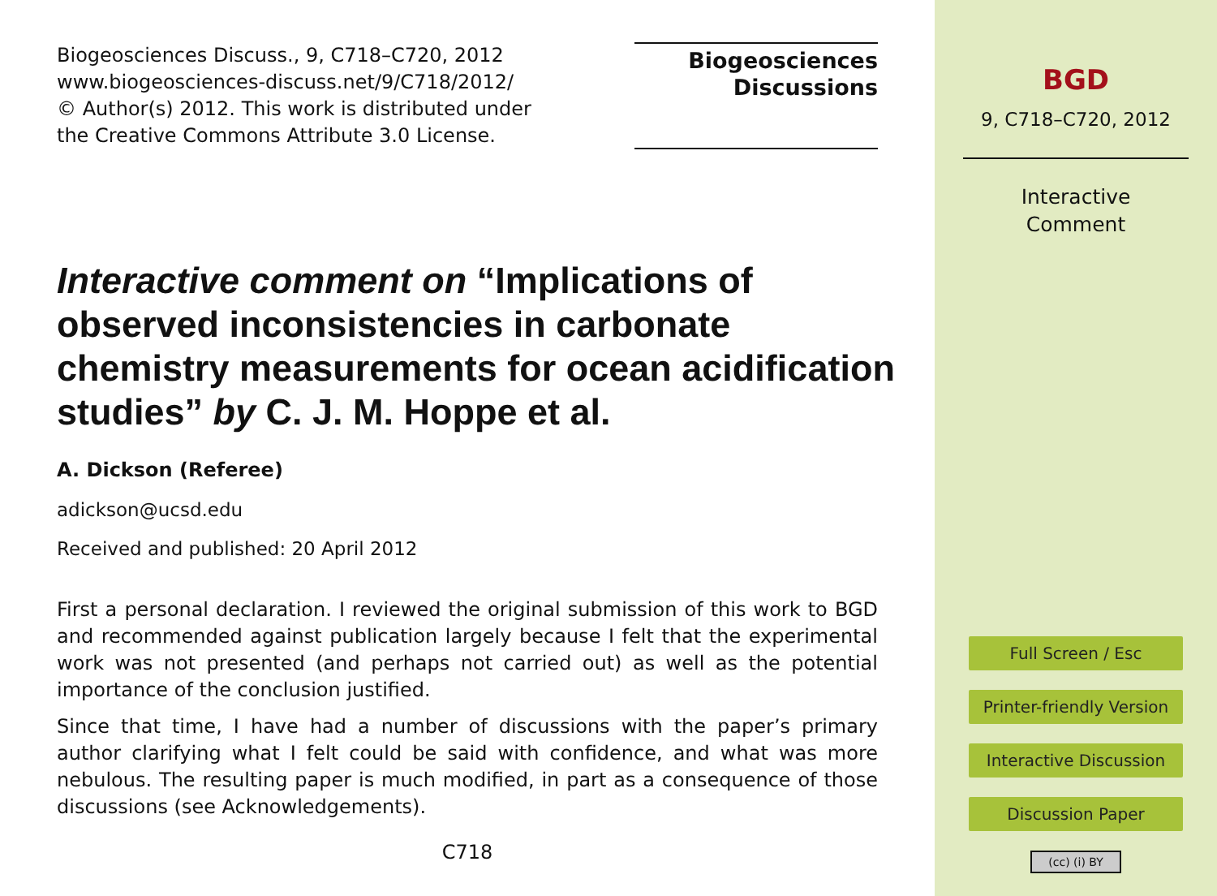Biogeosciences Discuss., 9, C718–C720, 2012
www.biogeosciences-discuss.net/9/C718/2012/
© Author(s) 2012. This work is distributed under
the Creative Commons Attribute 3.0 License.
Biogeosciences
Discussions
Interactive comment on “Implications of observed inconsistencies in carbonate chemistry measurements for ocean acidification studies” by C. J. M. Hoppe et al.
A. Dickson (Referee)
adickson@ucsd.edu
Received and published: 20 April 2012
First a personal declaration. I reviewed the original submission of this work to BGD and recommended against publication largely because I felt that the experimental work was not presented (and perhaps not carried out) as well as the potential importance of the conclusion justified.
Since that time, I have had a number of discussions with the paper’s primary author clarifying what I felt could be said with confidence, and what was more nebulous. The resulting paper is much modified, in part as a consequence of those discussions (see Acknowledgements).
C718
BGD
9, C718–C720, 2012
Interactive
Comment
Full Screen / Esc
Printer-friendly Version
Interactive Discussion
Discussion Paper
(cc) (i) BY